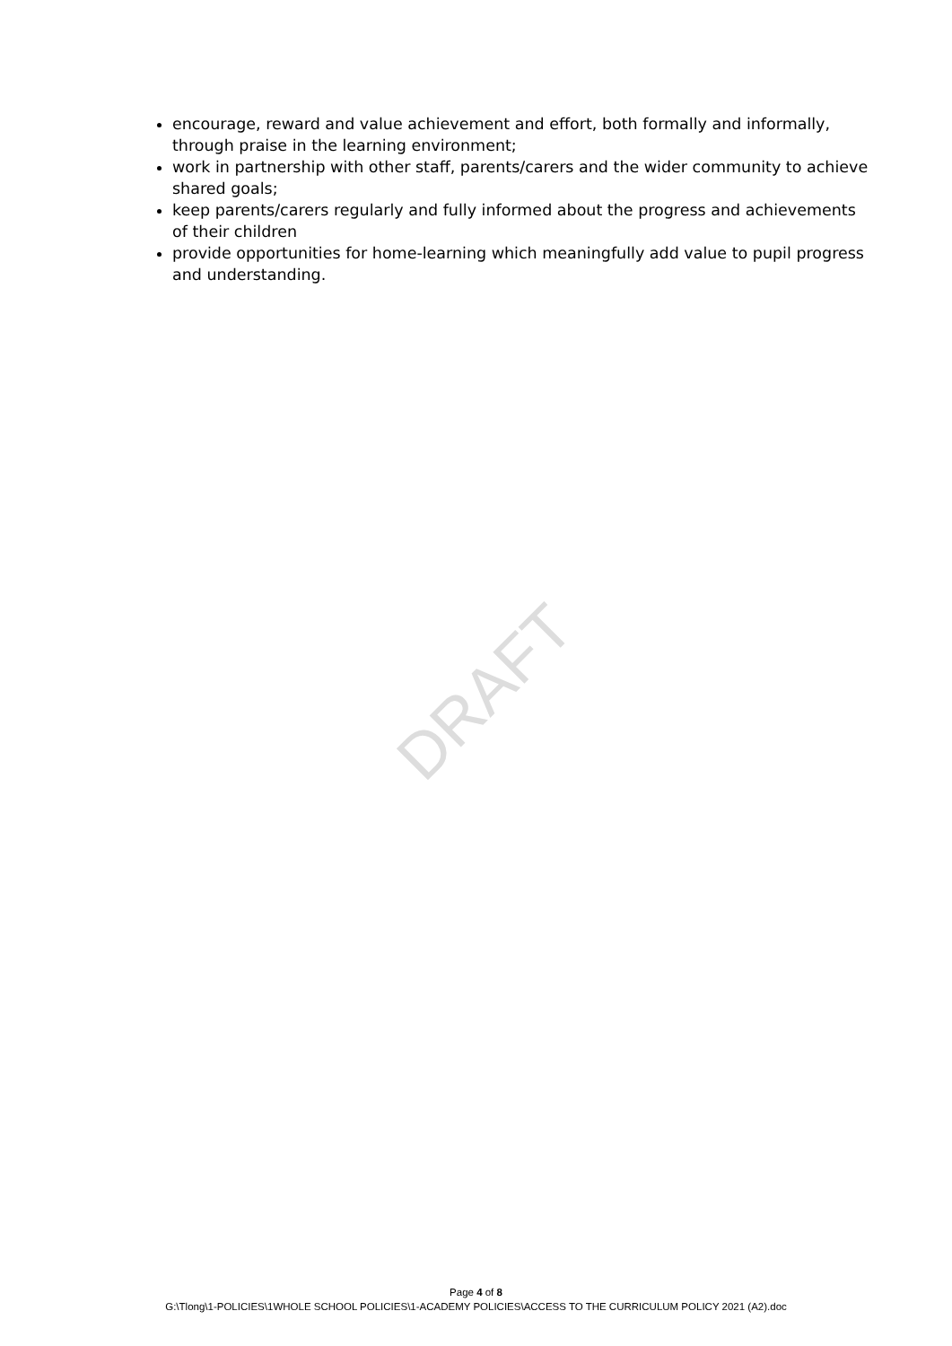encourage, reward and value achievement and effort, both formally and informally, through praise in the learning environment;
work in partnership with other staff, parents/carers and the wider community to achieve shared goals;
keep parents/carers regularly and fully informed about the progress and achievements of their children
provide opportunities for home-learning which meaningfully add value to pupil progress and understanding.
DRAFT
Page 4 of 8
G:\Tlong\1-POLICIES\1WHOLE SCHOOL POLICIES\1-ACADEMY POLICIES\ACCESS TO THE CURRICULUM POLICY 2021 (A2).doc